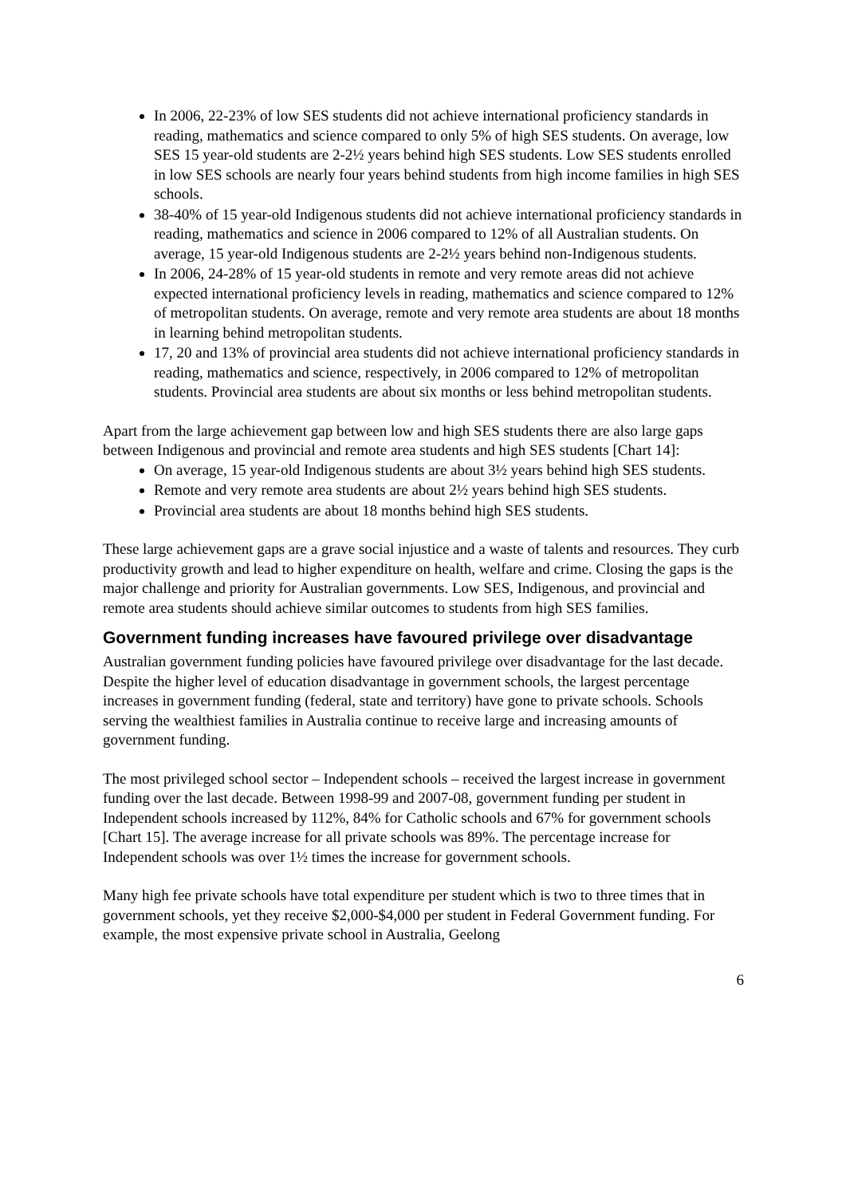In 2006, 22-23% of low SES students did not achieve international proficiency standards in reading, mathematics and science compared to only 5% of high SES students. On average, low SES 15 year-old students are 2-2½ years behind high SES students. Low SES students enrolled in low SES schools are nearly four years behind students from high income families in high SES schools.
38-40% of 15 year-old Indigenous students did not achieve international proficiency standards in reading, mathematics and science in 2006 compared to 12% of all Australian students. On average, 15 year-old Indigenous students are 2-2½ years behind non-Indigenous students.
In 2006, 24-28% of 15 year-old students in remote and very remote areas did not achieve expected international proficiency levels in reading, mathematics and science compared to 12% of metropolitan students. On average, remote and very remote area students are about 18 months in learning behind metropolitan students.
17, 20 and 13% of provincial area students did not achieve international proficiency standards in reading, mathematics and science, respectively, in 2006 compared to 12% of metropolitan students. Provincial area students are about six months or less behind metropolitan students.
Apart from the large achievement gap between low and high SES students there are also large gaps between Indigenous and provincial and remote area students and high SES students [Chart 14]:
On average, 15 year-old Indigenous students are about 3½ years behind high SES students.
Remote and very remote area students are about 2½ years behind high SES students.
Provincial area students are about 18 months behind high SES students.
These large achievement gaps are a grave social injustice and a waste of talents and resources. They curb productivity growth and lead to higher expenditure on health, welfare and crime. Closing the gaps is the major challenge and priority for Australian governments. Low SES, Indigenous, and provincial and remote area students should achieve similar outcomes to students from high SES families.
Government funding increases have favoured privilege over disadvantage
Australian government funding policies have favoured privilege over disadvantage for the last decade. Despite the higher level of education disadvantage in government schools, the largest percentage increases in government funding (federal, state and territory) have gone to private schools. Schools serving the wealthiest families in Australia continue to receive large and increasing amounts of government funding.
The most privileged school sector – Independent schools – received the largest increase in government funding over the last decade. Between 1998-99 and 2007-08, government funding per student in Independent schools increased by 112%, 84% for Catholic schools and 67% for government schools [Chart 15]. The average increase for all private schools was 89%. The percentage increase for Independent schools was over 1½ times the increase for government schools.
Many high fee private schools have total expenditure per student which is two to three times that in government schools, yet they receive $2,000-$4,000 per student in Federal Government funding. For example, the most expensive private school in Australia, Geelong
6